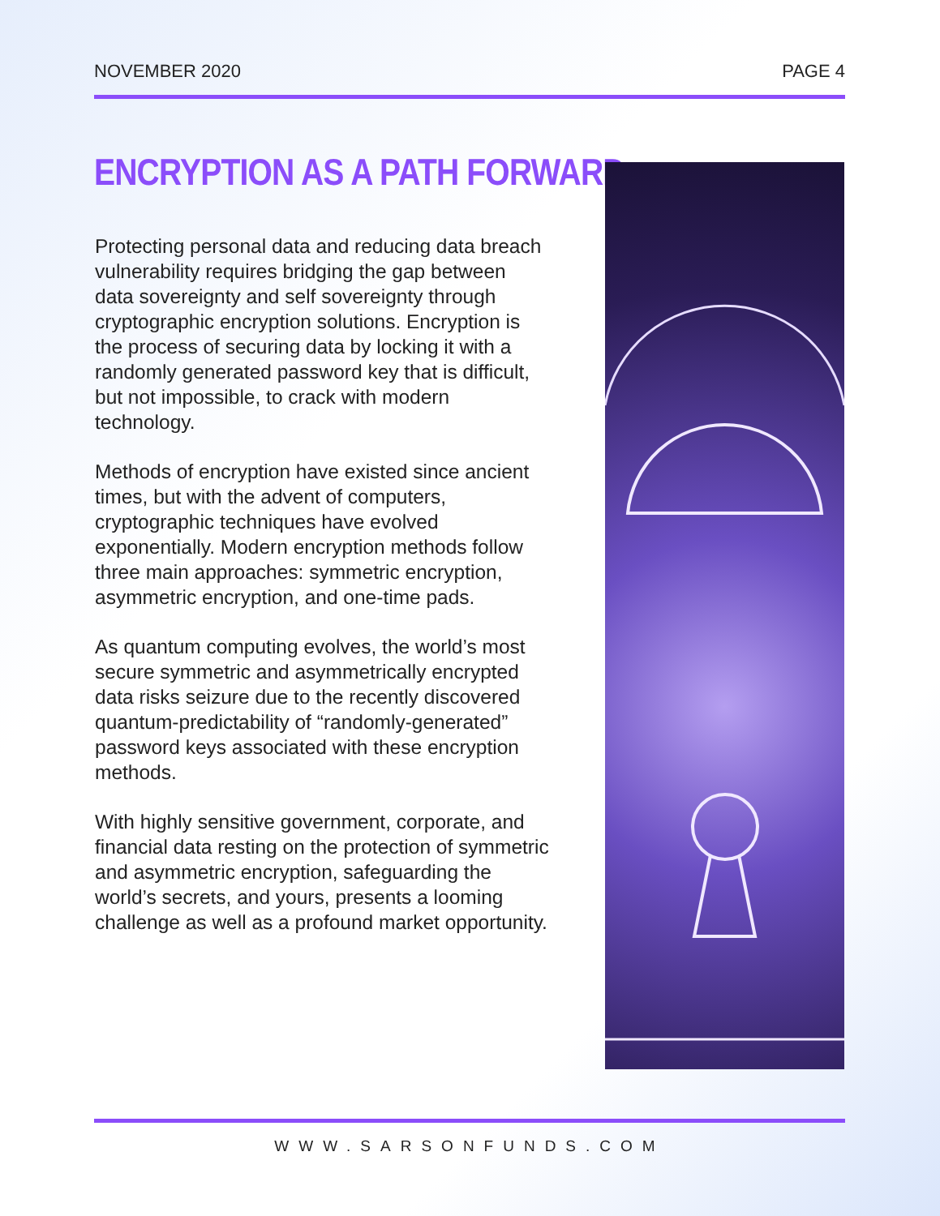NOVEMBER 2020 PAGE 4
ENCRYPTION AS A PATH FORWARD
Protecting personal data and reducing data breach vulnerability requires bridging the gap between data sovereignty and self sovereignty through cryptographic encryption solutions. Encryption is the process of securing data by locking it with a randomly generated password key that is difficult, but not impossible, to crack with modern technology.
Methods of encryption have existed since ancient times, but with the advent of computers, cryptographic techniques have evolved exponentially. Modern encryption methods follow three main approaches: symmetric encryption, asymmetric encryption, and one-time pads.
As quantum computing evolves, the world’s most secure symmetric and asymmetrically encrypted data risks seizure due to the recently discovered quantum-predictability of “randomly-generated” password keys associated with these encryption methods.
With highly sensitive government, corporate, and financial data resting on the protection of symmetric and asymmetric encryption, safeguarding the world’s secrets, and yours, presents a looming challenge as well as a profound market opportunity.
WWW.SARSONFUNDS.COM